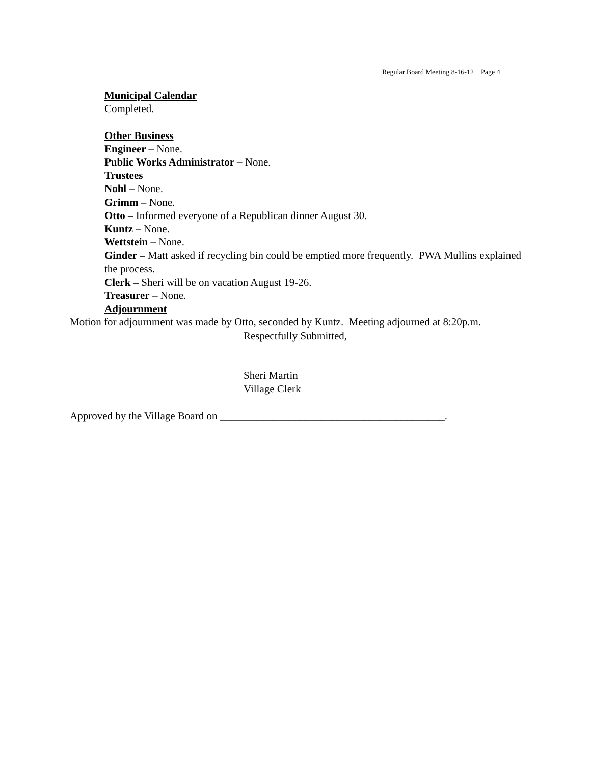Regular Board Meeting 8-16-12 Page 4
Municipal Calendar
Completed.
Other Business
Engineer – None.
Public Works Administrator – None.
Trustees
Nohl – None.
Grimm – None.
Otto – Informed everyone of a Republican dinner August 30.
Kuntz – None.
Wettstein – None.
Ginder – Matt asked if recycling bin could be emptied more frequently. PWA Mullins explained the process.
Clerk – Sheri will be on vacation August 19-26.
Treasurer – None.
Adjournment
Motion for adjournment was made by Otto, seconded by Kuntz. Meeting adjourned at 8:20p.m.
Respectfully Submitted,
Sheri Martin
Village Clerk
Approved by the Village Board on __________________________________________.